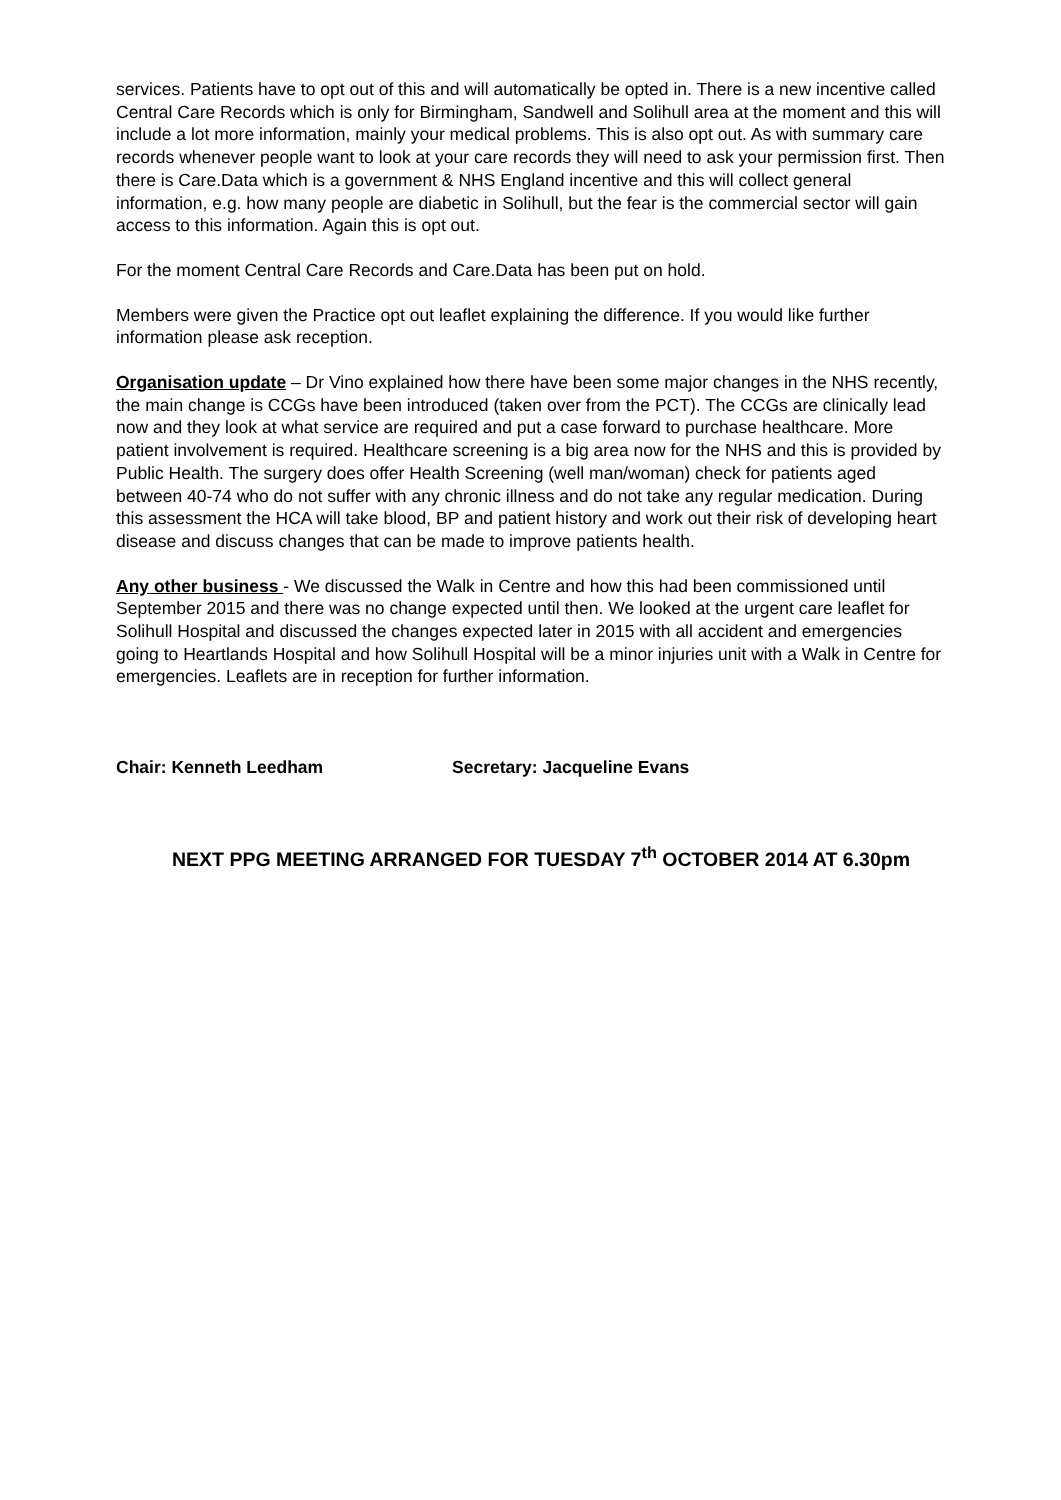services. Patients have to opt out of this and will automatically be opted in. There is a new incentive called Central Care Records which is only for Birmingham, Sandwell and Solihull area at the moment and this will include a lot more information, mainly your medical problems. This is also opt out. As with summary care records whenever people want to look at your care records they will need to ask your permission first. Then there is Care.Data which is a government & NHS England incentive and this will collect general information, e.g. how many people are diabetic in Solihull, but the fear is the commercial sector will gain access to this information. Again this is opt out.
For the moment Central Care Records and Care.Data has been put on hold.
Members were given the Practice opt out leaflet explaining the difference. If you would like further information please ask reception.
Organisation update – Dr Vino explained how there have been some major changes in the NHS recently, the main change is CCGs have been introduced (taken over from the PCT). The CCGs are clinically lead now and they look at what service are required and put a case forward to purchase healthcare. More patient involvement is required. Healthcare screening is a big area now for the NHS and this is provided by Public Health. The surgery does offer Health Screening (well man/woman) check for patients aged between 40-74 who do not suffer with any chronic illness and do not take any regular medication. During this assessment the HCA will take blood, BP and patient history and work out their risk of developing heart disease and discuss changes that can be made to improve patients health.
Any other business - We discussed the Walk in Centre and how this had been commissioned until September 2015 and there was no change expected until then. We looked at the urgent care leaflet for Solihull Hospital and discussed the changes expected later in 2015 with all accident and emergencies going to Heartlands Hospital and how Solihull Hospital will be a minor injuries unit with a Walk in Centre for emergencies. Leaflets are in reception for further information.
Chair: Kenneth Leedham Secretary: Jacqueline Evans
NEXT PPG MEETING ARRANGED FOR TUESDAY 7<sup>th</sup> OCTOBER 2014 AT 6.30pm